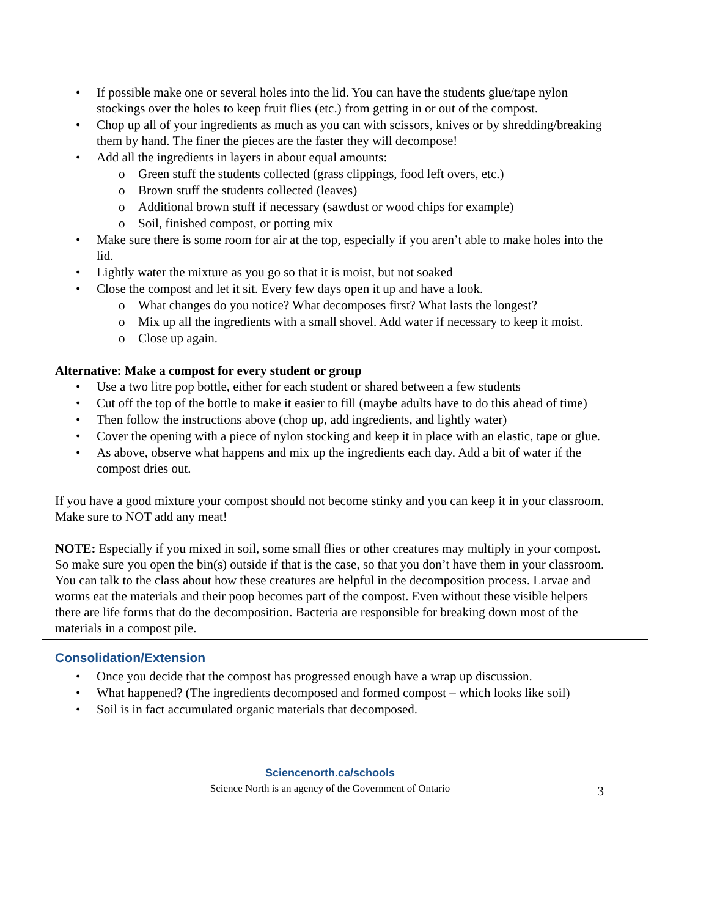• If possible make one or several holes into the lid. You can have the students glue/tape nylon stockings over the holes to keep fruit flies (etc.) from getting in or out of the compost.
• Chop up all of your ingredients as much as you can with scissors, knives or by shredding/breaking them by hand. The finer the pieces are the faster they will decompose!
• Add all the ingredients in layers in about equal amounts:
o Green stuff the students collected (grass clippings, food left overs, etc.)
o Brown stuff the students collected (leaves)
o Additional brown stuff if necessary (sawdust or wood chips for example)
o Soil, finished compost, or potting mix
• Make sure there is some room for air at the top, especially if you aren’t able to make holes into the lid.
• Lightly water the mixture as you go so that it is moist, but not soaked
• Close the compost and let it sit. Every few days open it up and have a look.
o What changes do you notice? What decomposes first? What lasts the longest?
o Mix up all the ingredients with a small shovel. Add water if necessary to keep it moist.
o Close up again.
Alternative: Make a compost for every student or group
• Use a two litre pop bottle, either for each student or shared between a few students
• Cut off the top of the bottle to make it easier to fill (maybe adults have to do this ahead of time)
• Then follow the instructions above (chop up, add ingredients, and lightly water)
• Cover the opening with a piece of nylon stocking and keep it in place with an elastic, tape or glue.
• As above, observe what happens and mix up the ingredients each day. Add a bit of water if the compost dries out.
If you have a good mixture your compost should not become stinky and you can keep it in your classroom. Make sure to NOT add any meat!
NOTE: Especially if you mixed in soil, some small flies or other creatures may multiply in your compost. So make sure you open the bin(s) outside if that is the case, so that you don’t have them in your classroom. You can talk to the class about how these creatures are helpful in the decomposition process. Larvae and worms eat the materials and their poop becomes part of the compost. Even without these visible helpers there are life forms that do the decomposition. Bacteria are responsible for breaking down most of the materials in a compost pile.
Consolidation/Extension
• Once you decide that the compost has progressed enough have a wrap up discussion.
• What happened? (The ingredients decomposed and formed compost – which looks like soil)
• Soil is in fact accumulated organic materials that decomposed.
Sciencenorth.ca/schools
Science North is an agency of the Government of Ontario
3